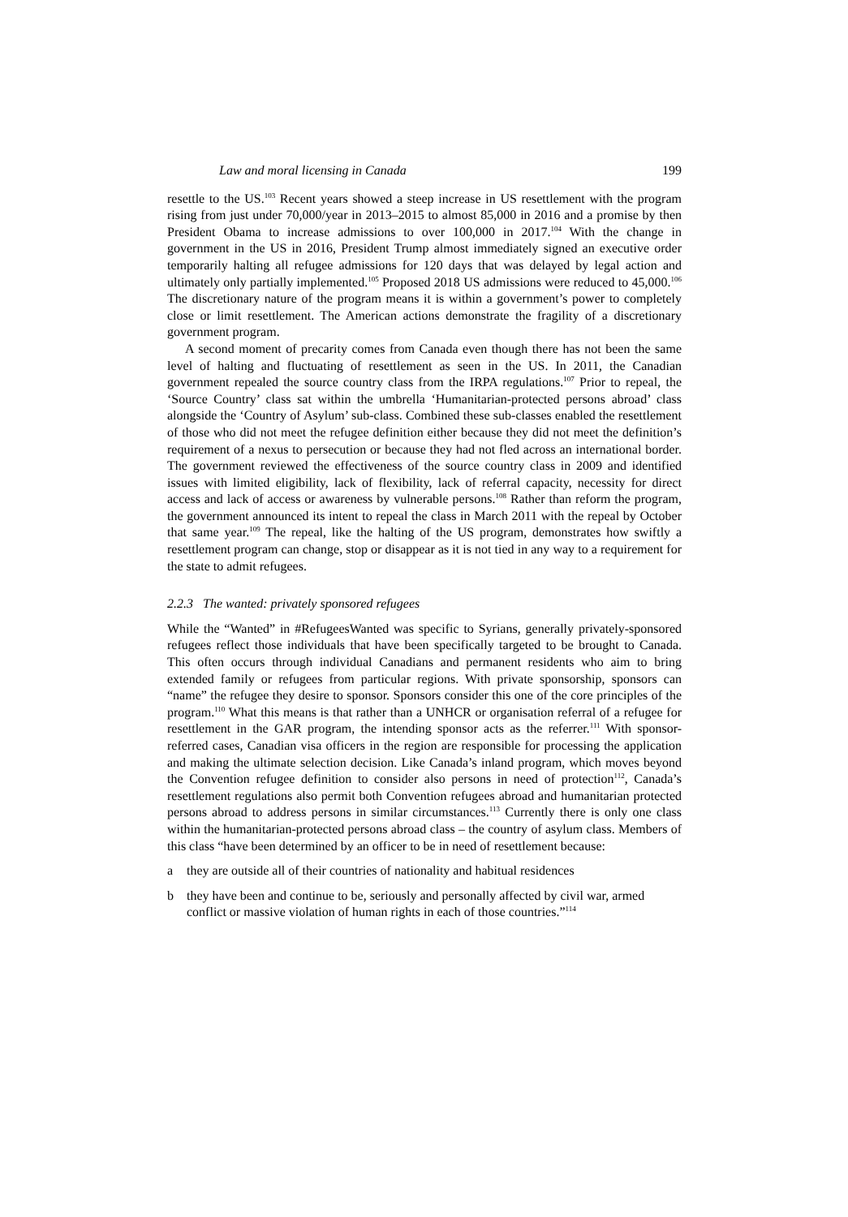Law and moral licensing in Canada 199
resettle to the US.<sup>103</sup> Recent years showed a steep increase in US resettlement with the program rising from just under 70,000/year in 2013–2015 to almost 85,000 in 2016 and a promise by then President Obama to increase admissions to over 100,000 in 2017.<sup>104</sup> With the change in government in the US in 2016, President Trump almost immediately signed an executive order temporarily halting all refugee admissions for 120 days that was delayed by legal action and ultimately only partially implemented.<sup>105</sup> Proposed 2018 US admissions were reduced to 45,000.<sup>106</sup> The discretionary nature of the program means it is within a government’s power to completely close or limit resettlement. The American actions demonstrate the fragility of a discretionary government program.
A second moment of precarity comes from Canada even though there has not been the same level of halting and fluctuating of resettlement as seen in the US. In 2011, the Canadian government repealed the source country class from the IRPA regulations.<sup>107</sup> Prior to repeal, the ‘Source Country’ class sat within the umbrella ‘Humanitarian-protected persons abroad’ class alongside the ‘Country of Asylum’ sub-class. Combined these sub-classes enabled the resettlement of those who did not meet the refugee definition either because they did not meet the definition’s requirement of a nexus to persecution or because they had not fled across an international border. The government reviewed the effectiveness of the source country class in 2009 and identified issues with limited eligibility, lack of flexibility, lack of referral capacity, necessity for direct access and lack of access or awareness by vulnerable persons.<sup>108</sup> Rather than reform the program, the government announced its intent to repeal the class in March 2011 with the repeal by October that same year.<sup>109</sup> The repeal, like the halting of the US program, demonstrates how swiftly a resettlement program can change, stop or disappear as it is not tied in any way to a requirement for the state to admit refugees.
2.2.3 The wanted: privately sponsored refugees
While the “Wanted” in #RefugeesWanted was specific to Syrians, generally privately-sponsored refugees reflect those individuals that have been specifically targeted to be brought to Canada. This often occurs through individual Canadians and permanent residents who aim to bring extended family or refugees from particular regions. With private sponsorship, sponsors can “name” the refugee they desire to sponsor. Sponsors consider this one of the core principles of the program.<sup>110</sup> What this means is that rather than a UNHCR or organisation referral of a refugee for resettlement in the GAR program, the intending sponsor acts as the referrer.<sup>111</sup> With sponsor-referred cases, Canadian visa officers in the region are responsible for processing the application and making the ultimate selection decision. Like Canada’s inland program, which moves beyond the Convention refugee definition to consider also persons in need of protection<sup>112</sup>, Canada’s resettlement regulations also permit both Convention refugees abroad and humanitarian protected persons abroad to address persons in similar circumstances.<sup>113</sup> Currently there is only one class within the humanitarian-protected persons abroad class – the country of asylum class. Members of this class “have been determined by an officer to be in need of resettlement because:
a they are outside all of their countries of nationality and habitual residences
b they have been and continue to be, seriously and personally affected by civil war, armed conflict or massive violation of human rights in each of those countries.”<sup>114</sup>